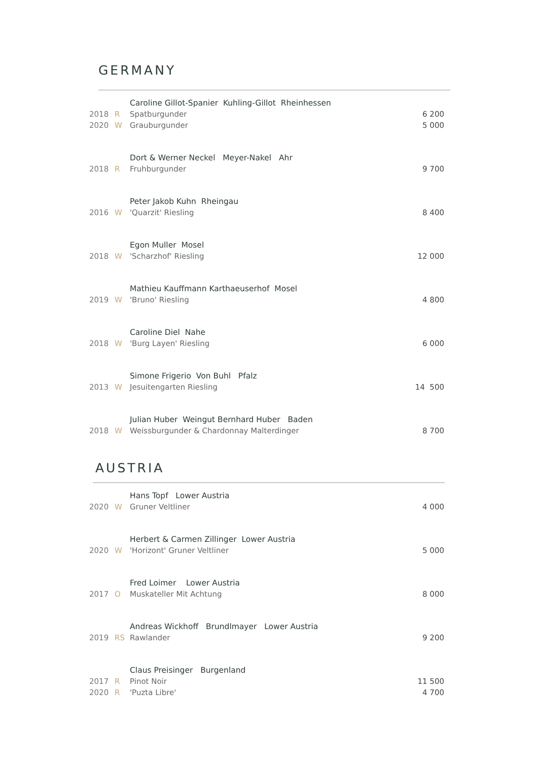GERMANY
| | | Caroline Gillot-Spanier Kuhling-Gillot Rheinhessen | |
| 2018 | R | Spatburgunder | 6 200 |
| 2020 | W | Grauburgunder | 5 000 |
| | | Dort & Werner Neckel Meyer-Nakel Ahr | |
| 2018 | R | Fruhburgunder | 9 700 |
| | | Peter Jakob Kuhn Rheingau | |
| 2016 | W | 'Quarzit' Riesling | 8 400 |
| | | Egon Muller Mosel | |
| 2018 | W | 'Scharzhof' Riesling | 12 000 |
| | | Mathieu Kauffmann Karthaeuserhof Mosel | |
| 2019 | W | 'Bruno' Riesling | 4 800 |
| | | Caroline Diel Nahe | |
| 2018 | W | 'Burg Layen' Riesling | 6 000 |
| | | Simone Frigerio Von Buhl Pfalz | |
| 2013 | W | Jesuitengarten Riesling | 14 500 |
| | | Julian Huber Weingut Bernhard Huber Baden | |
| 2018 | W | Weissburgunder & Chardonnay Malterdinger | 8 700 |
AUSTRIA
| | | Hans Topf Lower Austria | |
| 2020 | W | Gruner Veltliner | 4 000 |
| | | Herbert & Carmen Zillinger Lower Austria | |
| 2020 | W | 'Horizont' Gruner Veltliner | 5 000 |
| | | Fred Loimer Lower Austria | |
| 2017 | O | Muskateller Mit Achtung | 8 000 |
| | | Andreas Wickhoff Brundlmayer Lower Austria | |
| 2019 | RS | Rawlander | 9 200 |
| | | Claus Preisinger Burgenland | |
| 2017 | R | Pinot Noir | 11 500 |
| 2020 | R | 'Puzta Libre' | 4 700 |